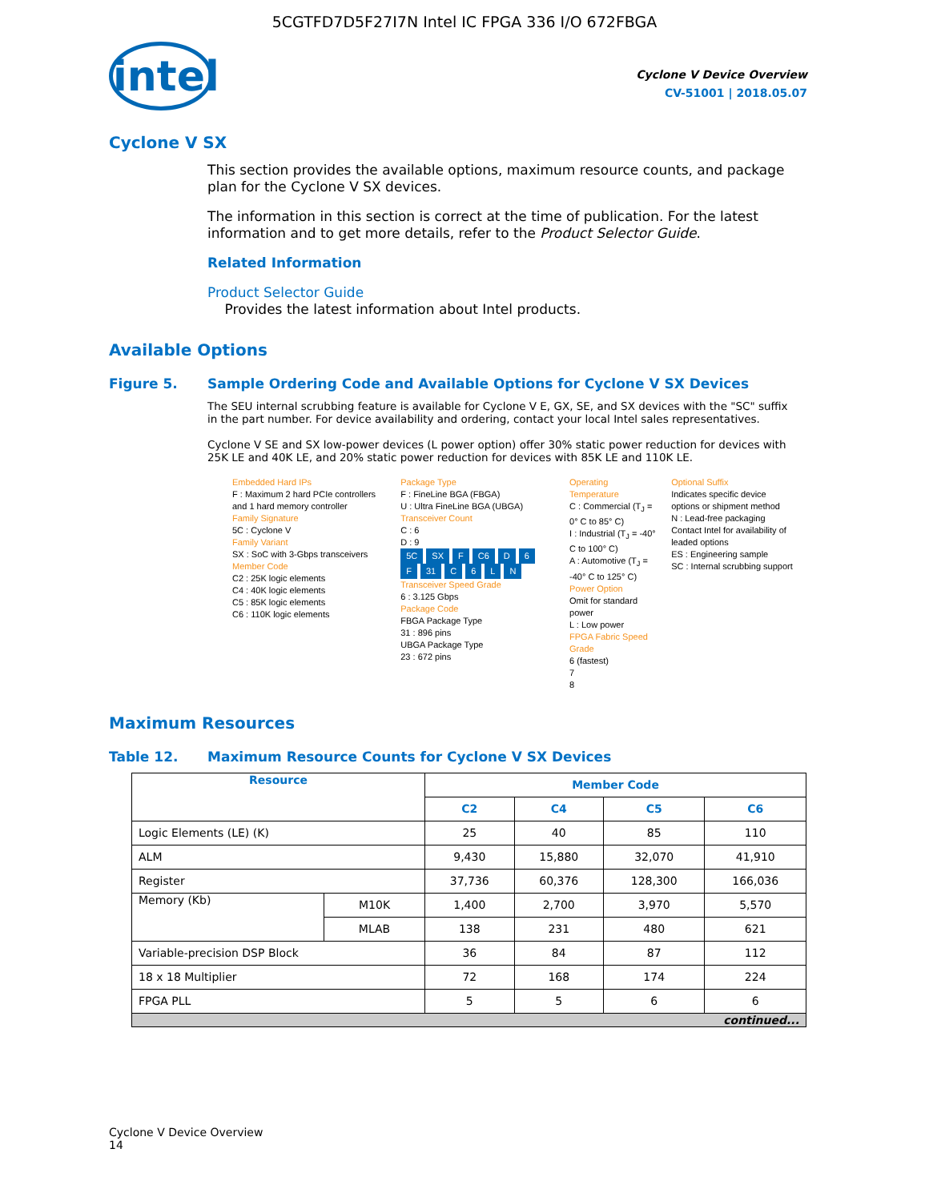5CGTFD7D5F27I7N Intel IC FPGA 336 I/O 672FBGA
intel
Cyclone V Device Overview
CV-51001 | 2018.05.07
Cyclone V SX
This section provides the available options, maximum resource counts, and package plan for the Cyclone V SX devices.
The information in this section is correct at the time of publication. For the latest information and to get more details, refer to the Product Selector Guide.
Related Information
Product Selector Guide
Provides the latest information about Intel products.
Available Options
Figure 5. Sample Ordering Code and Available Options for Cyclone V SX Devices
The SEU internal scrubbing feature is available for Cyclone V E, GX, SE, and SX devices with the "SC" suffix in the part number. For device availability and ordering, contact your local Intel sales representatives.
Cyclone V SE and SX low-power devices (L power option) offer 30% static power reduction for devices with 25K LE and 40K LE, and 20% static power reduction for devices with 85K LE and 110K LE.
Embedded Hard IPs
F : Maximum 2 hard PCIe controllers and 1 hard memory controller
Family Signature
5C : Cyclone V
Family Variant
SX : SoC with 3-Gbps transceivers
Member Code
C2 : 25K logic elements
C4 : 40K logic elements
C5 : 85K logic elements
C6 : 110K logic elements
Package Type
F : FineLine BGA (FBGA)
U : Ultra FineLine BGA (UBGA)
Transceiver Count
C : 6
D : 9
5C SX F C6 D 6 F 31 C 6 LN
Transceiver Speed Grade
6 : 3.125 Gbps
Package Code
FBGA Package Type
31 : 896 pins
UBGA Package Type
23 : 672 pins
Operating Temperature
C : Commercial (T<sub>J</sub> = 0° C to 85° C)
I : Industrial (T<sub>J</sub> = -40° C to 100° C)
A : Automotive (T<sub>J</sub> = -40° C to 125° C)
Power Option
Omit for standard power
L : Low power
FPGA Fabric Speed Grade
6 (fastest)
7
8
Optional Suffix
Indicates specific device options or shipment method
N : Lead-free packaging
Contact Intel for availability of leaded options
ES : Engineering sample
SC : Internal scrubbing support
Maximum Resources
Table 12. Maximum Resource Counts for Cyclone V SX Devices
| Resource | | Member Code | | | |
| --- | --- | --- | --- | --- | --- |
| | | C2 | C4 | C5 | C6 |
| Logic Elements (LE) (K) | | 25 | 40 | 85 | 110 |
| ALM | | 9,430 | 15,880 | 32,070 | 41,910 |
| Register | | 37,736 | 60,376 | 128,300 | 166,036 |
| Memory (Kb) | M10K | 1,400 | 2,700 | 3,970 | 5,570 |
| | MLAB | 138 | 231 | 480 | 621 |
| Variable-precision DSP Block | | 36 | 84 | 87 | 112 |
| 18 x 18 Multiplier | | 72 | 168 | 174 | 224 |
| FPGA PLL | | 5 | 5 | 6 | 6 |
| continued... | | | | | |
Cyclone V Device Overview
14